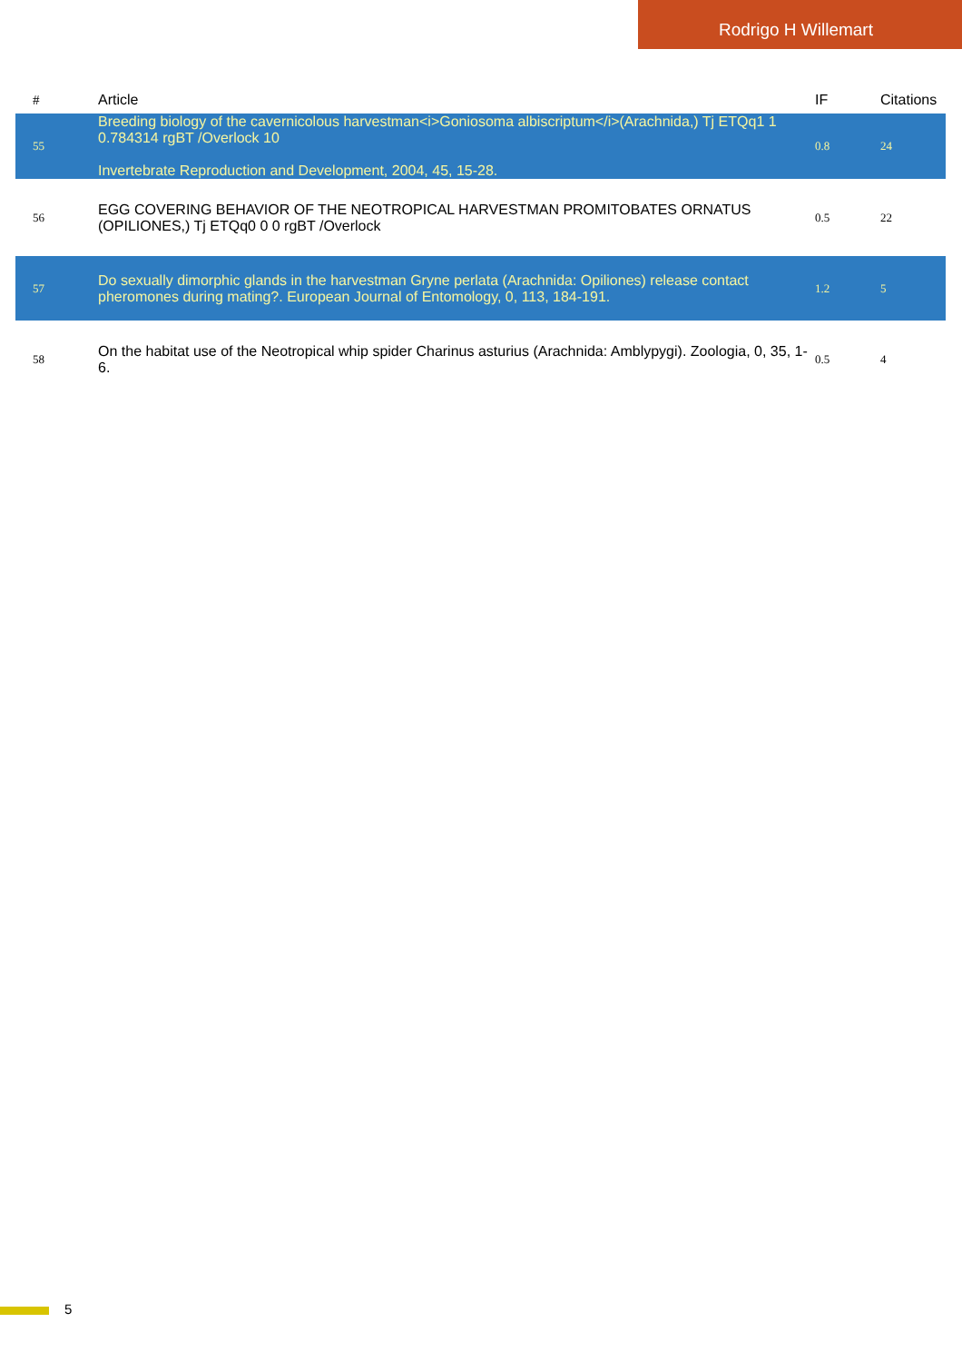Rodrigo H Willemart
| # | Article | IF | Citations |
| --- | --- | --- | --- |
| 55 | Breeding biology of the cavernicolous harvestman<i>Goniosoma albiscriptum</i>(Arachnida,) Tj ETQq1 1 0.784314 rgBT /Overlock 10 Invertebrate Reproduction and Development, 2004, 45, 15-28. | 0.8 | 24 |
| 56 | EGG COVERING BEHAVIOR OF THE NEOTROPICAL HARVESTMAN PROMITOBATES ORNATUS (OPILIONES,) Tj ETQq0 0 0 rgBT /Overlock | 0.5 | 22 |
| 57 | Do sexually dimorphic glands in the harvestman Gryne perlata (Arachnida: Opiliones) release contact pheromones during mating?. European Journal of Entomology, 0, 113, 184-191. | 1.2 | 5 |
| 58 | On the habitat use of the Neotropical whip spider Charinus asturius (Arachnida: Amblypygi). Zoologia, 0, 35, 1-6. | 0.5 | 4 |
5